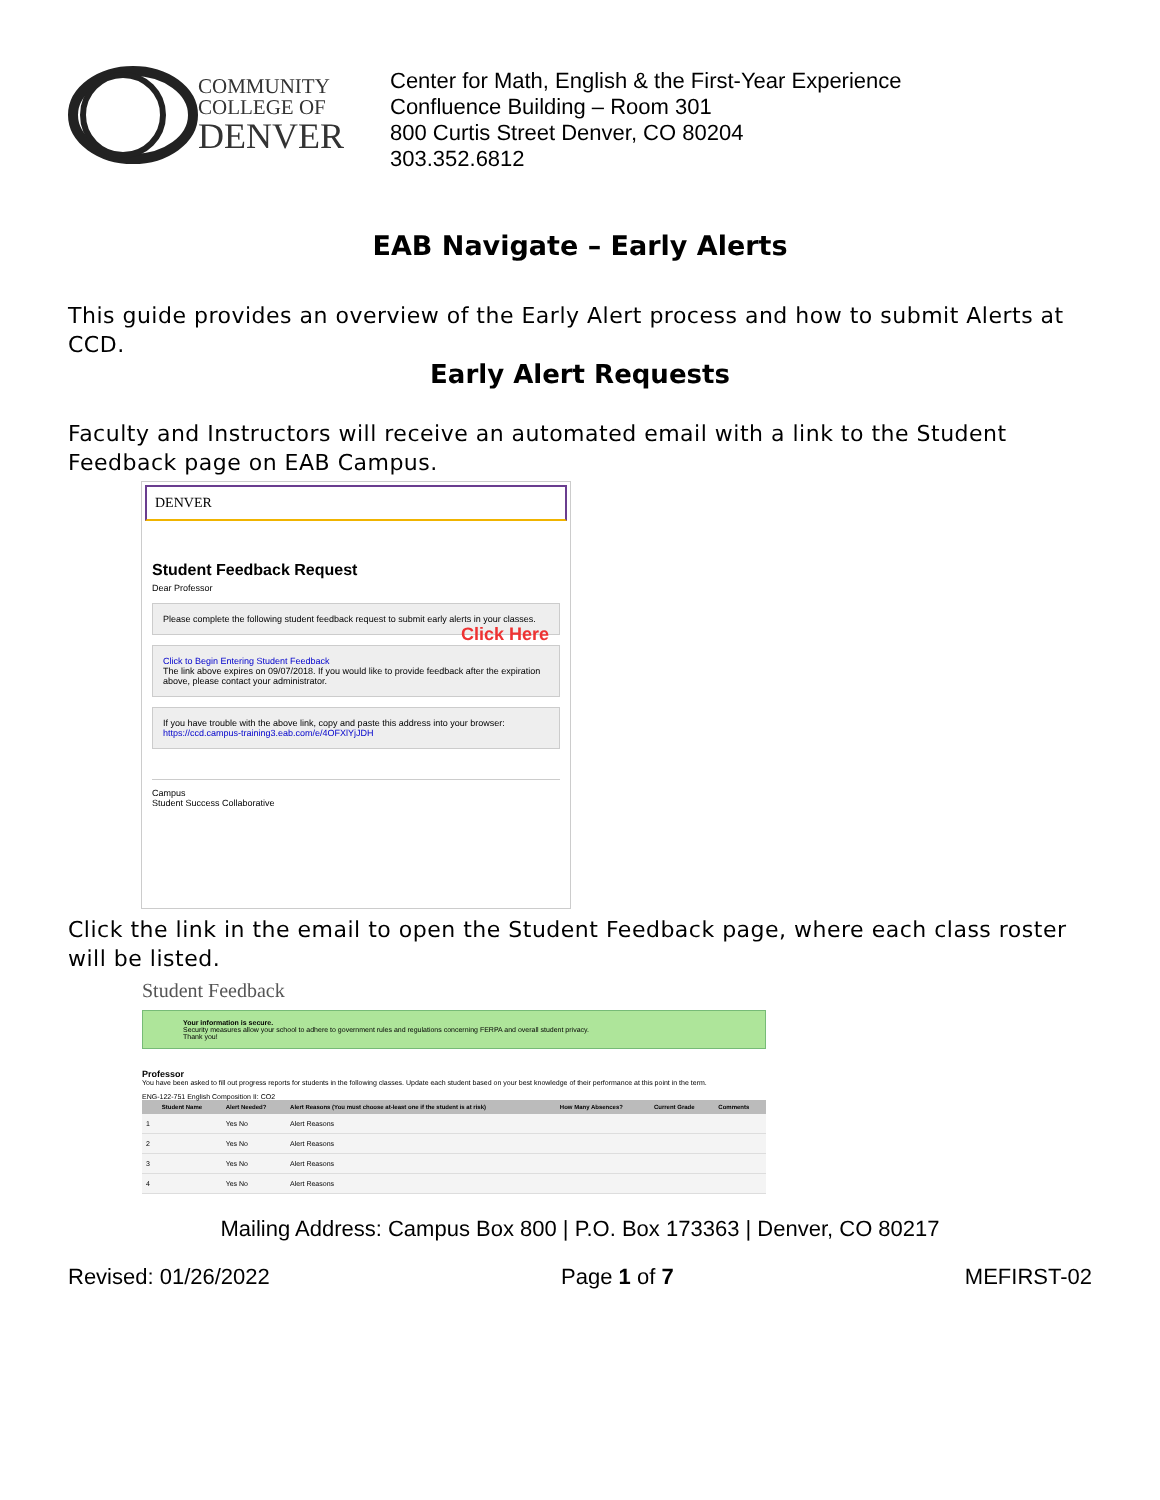COMMUNITY
COLLEGE OF
DENVER
Center for Math, English & the First-Year Experience
Confluence Building – Room 301
800 Curtis Street Denver, CO 80204
303.352.6812
EAB Navigate – Early Alerts
This guide provides an overview of the Early Alert process and how to submit Alerts at CCD.
Early Alert Requests
Faculty and Instructors will receive an automated email with a link to the Student Feedback page on EAB Campus.
DENVER
Student Feedback Request
Dear Professor
Please complete the following student feedback request to submit early alerts in your classes. Click Here
Click to Begin Entering Student Feedback
The link above expires on 09/07/2018. If you would like to provide feedback after the expiration above, please contact your administrator.
If you have trouble with the above link, copy and paste this address into your browser:
https://ccd.campus-training3.eab.com/e/4OFXlYjJDH
Campus
Student Success Collaborative
Click the link in the email to open the Student Feedback page, where each class roster will be listed.
Student Feedback
Your information is secure.
Security measures allow your school to adhere to government rules and regulations concerning FERPA and overall student privacy.
Thank you!
Professor
You have been asked to fill out progress reports for students in the following classes. Update each student based on your best knowledge of their performance at this point in the term.
ENG-122-751 English Composition II: CO2
| | Student Name | Alert Needed? | Alert Reasons (You must choose at-least one if the student is at risk) | How Many Absences? | Current Grade | Comments |
| --- | --- | --- | --- | --- | --- | --- |
| 1 | | Yes No | Alert Reasons | | | |
| 2 | | Yes No | Alert Reasons | | | |
| 3 | | Yes No | Alert Reasons | | | |
| 4 | | Yes No | Alert Reasons | | | |
Mailing Address: Campus Box 800 | P.O. Box 173363 | Denver, CO 80217
Revised: 01/26/2022 Page 1 of 7 MEFIRST-02